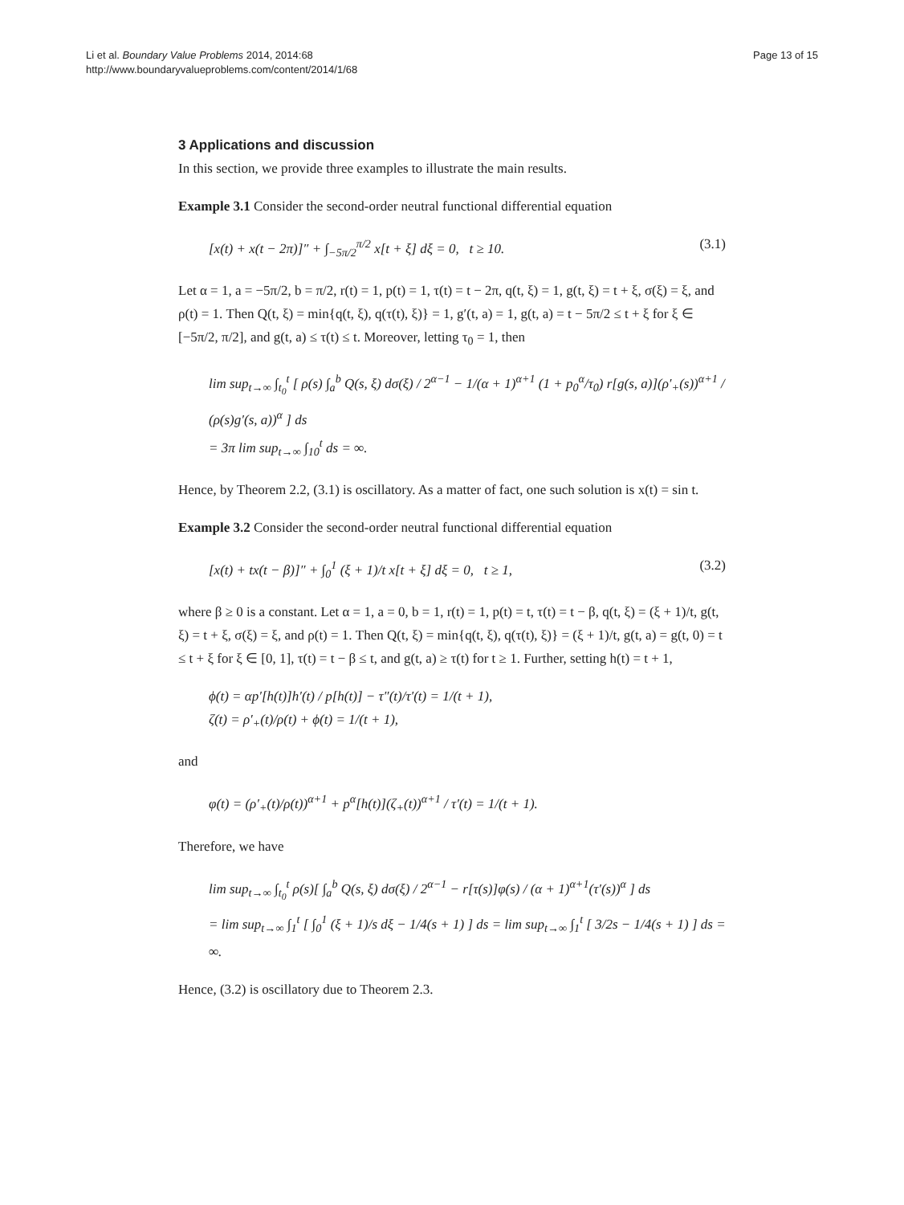Li et al. Boundary Value Problems 2014, 2014:68
http://www.boundaryvalueproblems.com/content/2014/1/68
Page 13 of 15
3 Applications and discussion
In this section, we provide three examples to illustrate the main results.
Example 3.1 Consider the second-order neutral functional differential equation
[x(t) + x(t − 2π)]″ + ∫<sub>−5π/2</sub><sup>π/2</sup> x[t + ξ] dξ = 0, t ≥ 10. (3.1)
Let α = 1, a = −5π/2, b = π/2, r(t) = 1, p(t) = 1, τ(t) = t − 2π, q(t, ξ) = 1, g(t, ξ) = t + ξ, σ(ξ) = ξ, and ρ(t) = 1. Then Q(t, ξ) = min{q(t, ξ), q(τ(t), ξ)} = 1, g′(t, a) = 1, g(t, a) = t − 5π/2 ≤ t + ξ for ξ ∈ [−5π/2, π/2], and g(t, a) ≤ τ(t) ≤ t. Moreover, letting τ<sub>0</sub> = 1, then
lim sup<sub>t→∞</sub> ∫<sub>t<sub>0</sub></sub><sup>t</sup> [ ρ(s) ∫<sub>a</sub><sup>b</sup> Q(s, ξ) dσ(ξ) / 2<sup>α−1</sup> − 1/(α + 1)<sup>α+1</sup> (1 + p<sub>0</sub><sup>α</sup>/τ<sub>0</sub>) r[g(s, a)](ρ′<sub>+</sub>(s))<sup>α+1</sup> / (ρ(s)g′(s, a))<sup>α</sup> ] ds
= 3π lim sup<sub>t→∞</sub> ∫<sub>10</sub><sup>t</sup> ds = ∞.
Hence, by Theorem 2.2, (3.1) is oscillatory. As a matter of fact, one such solution is x(t) = sin t.
Example 3.2 Consider the second-order neutral functional differential equation
[x(t) + tx(t − β)]″ + ∫<sub>0</sub><sup>1</sup> (ξ + 1)/t x[t + ξ] dξ = 0, t ≥ 1, (3.2)
where β ≥ 0 is a constant. Let α = 1, a = 0, b = 1, r(t) = 1, p(t) = t, τ(t) = t − β, q(t, ξ) = (ξ + 1)/t, g(t, ξ) = t + ξ, σ(ξ) = ξ, and ρ(t) = 1. Then Q(t, ξ) = min{q(t, ξ), q(τ(t), ξ)} = (ξ + 1)/t, g(t, a) = g(t, 0) = t ≤ t + ξ for ξ ∈ [0, 1], τ(t) = t − β ≤ t, and g(t, a) ≥ τ(t) for t ≥ 1. Further, setting h(t) = t + 1,
ϕ(t) = αp′[h(t)]h′(t) / p[h(t)] − τ″(t)/τ′(t) = 1/(t + 1),
ζ(t) = ρ′<sub>+</sub>(t)/ρ(t) + ϕ(t) = 1/(t + 1),
and
φ(t) = (ρ′<sub>+</sub>(t)/ρ(t))<sup>α+1</sup> + p<sup>α</sup>[h(t)](ζ<sub>+</sub>(t))<sup>α+1</sup> / τ′(t) = 1/(t + 1).
Therefore, we have
lim sup<sub>t→∞</sub> ∫<sub>t<sub>0</sub></sub><sup>t</sup> ρ(s)[ ∫<sub>a</sub><sup>b</sup> Q(s, ξ) dσ(ξ) / 2<sup>α−1</sup> − r[τ(s)]φ(s) / (α + 1)<sup>α+1</sup>(τ′(s))<sup>α</sup> ] ds
= lim sup<sub>t→∞</sub> ∫<sub>1</sub><sup>t</sup> [ ∫<sub>0</sub><sup>1</sup> (ξ + 1)/s dξ − 1/4(s + 1) ] ds = lim sup<sub>t→∞</sub> ∫<sub>1</sub><sup>t</sup> [ 3/2s − 1/4(s + 1) ] ds = ∞.
Hence, (3.2) is oscillatory due to Theorem 2.3.